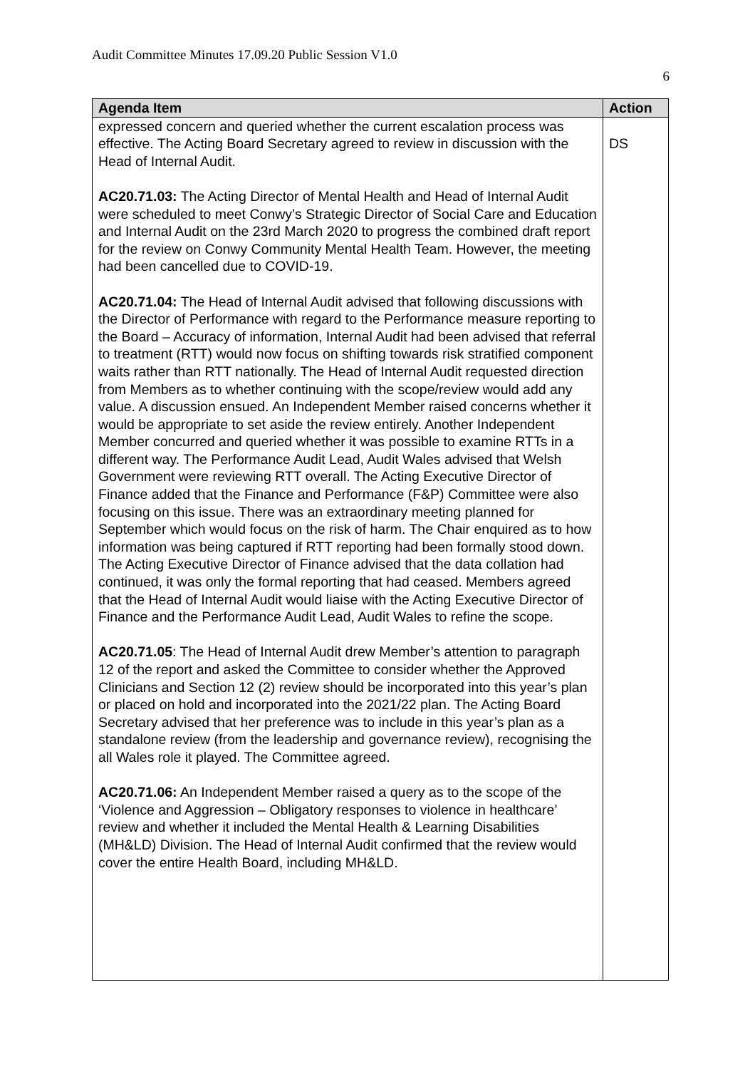Audit Committee Minutes 17.09.20 Public Session V1.0
6
| Agenda Item | Action |
| --- | --- |
| expressed concern and queried whether the current escalation process was effective. The Acting Board Secretary agreed to review in discussion with the Head of Internal Audit. AC20.71.03: The Acting Director of Mental Health and Head of Internal Audit were scheduled to meet Conwy’s Strategic Director of Social Care and Education and Internal Audit on the 23rd March 2020 to progress the combined draft report for the review on Conwy Community Mental Health Team. However, the meeting had been cancelled due to COVID-19. AC20.71.04: The Head of Internal Audit advised that following discussions with the Director of Performance with regard to the Performance measure reporting to the Board – Accuracy of information, Internal Audit had been advised that referral to treatment (RTT) would now focus on shifting towards risk stratified component waits rather than RTT nationally. The Head of Internal Audit requested direction from Members as to whether continuing with the scope/review would add any value. A discussion ensued. An Independent Member raised concerns whether it would be appropriate to set aside the review entirely. Another Independent Member concurred and queried whether it was possible to examine RTTs in a different way. The Performance Audit Lead, Audit Wales advised that Welsh Government were reviewing RTT overall. The Acting Executive Director of Finance added that the Finance and Performance (F&P) Committee were also focusing on this issue. There was an extraordinary meeting planned for September which would focus on the risk of harm. The Chair enquired as to how information was being captured if RTT reporting had been formally stood down. The Acting Executive Director of Finance advised that the data collation had continued, it was only the formal reporting that had ceased. Members agreed that the Head of Internal Audit would liaise with the Acting Executive Director of Finance and the Performance Audit Lead, Audit Wales to refine the scope. AC20.71.05 : The Head of Internal Audit drew Member’s attention to paragraph 12 of the report and asked the Committee to consider whether the Approved Clinicians and Section 12 (2) review should be incorporated into this year’s plan or placed on hold and incorporated into the 2021/22 plan. The Acting Board Secretary advised that her preference was to include in this year’s plan as a standalone review (from the leadership and governance review), recognising the all Wales role it played. The Committee agreed. AC20.71.06: An Independent Member raised a query as to the scope of the ‘Violence and Aggression – Obligatory responses to violence in healthcare’ review and whether it included the Mental Health & Learning Disabilities (MH&LD) Division. The Head of Internal Audit confirmed that the review would cover the entire Health Board, including MH&LD. | DS |